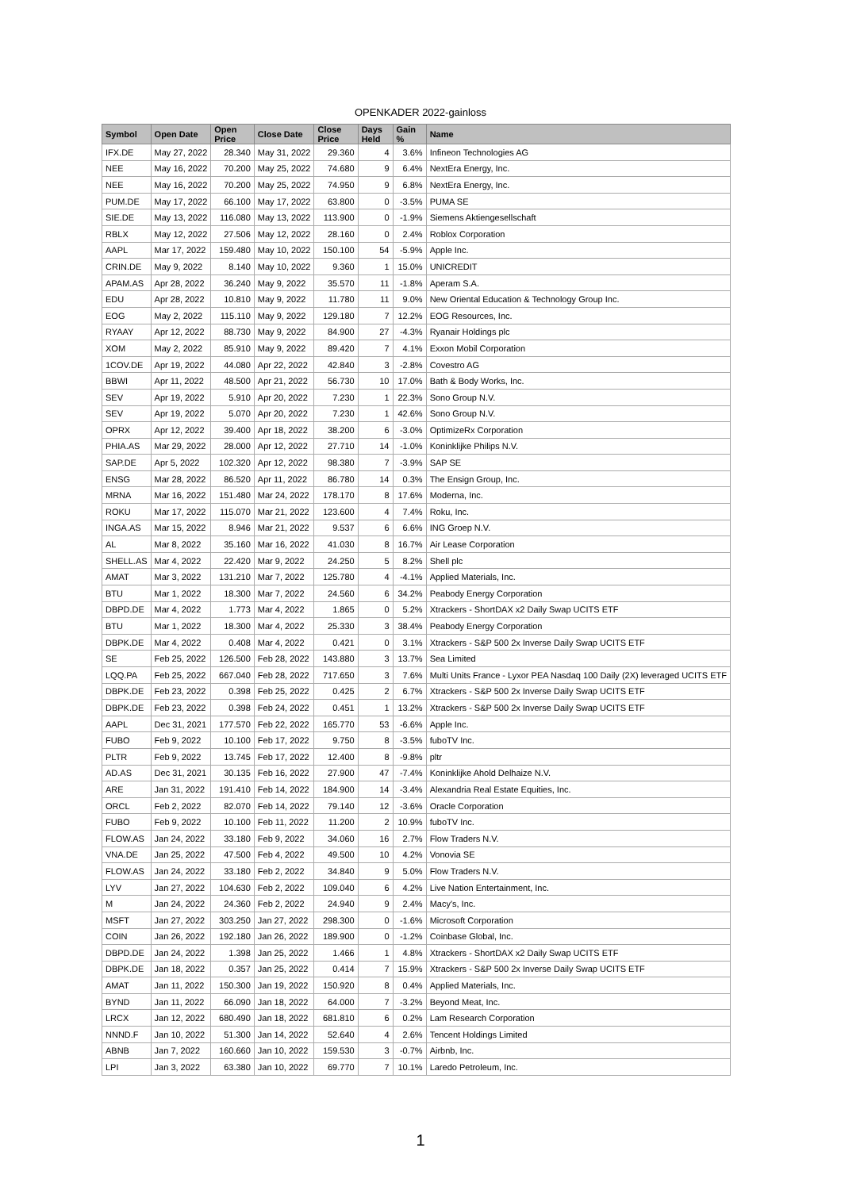OPENKADER 2022-gainloss
| Symbol | Open Date | Open Price | Close Date | Close Price | Days Held | Gain % | Name |
| --- | --- | --- | --- | --- | --- | --- | --- |
| IFX.DE | May 27, 2022 | 28.340 | May 31, 2022 | 29.360 | 4 | 3.6% | Infineon Technologies AG |
| NEE | May 16, 2022 | 70.200 | May 25, 2022 | 74.680 | 9 | 6.4% | NextEra Energy, Inc. |
| NEE | May 16, 2022 | 70.200 | May 25, 2022 | 74.950 | 9 | 6.8% | NextEra Energy, Inc. |
| PUM.DE | May 17, 2022 | 66.100 | May 17, 2022 | 63.800 | 0 | -3.5% | PUMA SE |
| SIE.DE | May 13, 2022 | 116.080 | May 13, 2022 | 113.900 | 0 | -1.9% | Siemens Aktiengesellschaft |
| RBLX | May 12, 2022 | 27.506 | May 12, 2022 | 28.160 | 0 | 2.4% | Roblox Corporation |
| AAPL | Mar 17, 2022 | 159.480 | May 10, 2022 | 150.100 | 54 | -5.9% | Apple Inc. |
| CRIN.DE | May 9, 2022 | 8.140 | May 10, 2022 | 9.360 | 1 | 15.0% | UNICREDIT |
| APAM.AS | Apr 28, 2022 | 36.240 | May 9, 2022 | 35.570 | 11 | -1.8% | Aperam S.A. |
| EDU | Apr 28, 2022 | 10.810 | May 9, 2022 | 11.780 | 11 | 9.0% | New Oriental Education & Technology Group Inc. |
| EOG | May 2, 2022 | 115.110 | May 9, 2022 | 129.180 | 7 | 12.2% | EOG Resources, Inc. |
| RYAAY | Apr 12, 2022 | 88.730 | May 9, 2022 | 84.900 | 27 | -4.3% | Ryanair Holdings plc |
| XOM | May 2, 2022 | 85.910 | May 9, 2022 | 89.420 | 7 | 4.1% | Exxon Mobil Corporation |
| 1COV.DE | Apr 19, 2022 | 44.080 | Apr 22, 2022 | 42.840 | 3 | -2.8% | Covestro AG |
| BBWI | Apr 11, 2022 | 48.500 | Apr 21, 2022 | 56.730 | 10 | 17.0% | Bath & Body Works, Inc. |
| SEV | Apr 19, 2022 | 5.910 | Apr 20, 2022 | 7.230 | 1 | 22.3% | Sono Group N.V. |
| SEV | Apr 19, 2022 | 5.070 | Apr 20, 2022 | 7.230 | 1 | 42.6% | Sono Group N.V. |
| OPRX | Apr 12, 2022 | 39.400 | Apr 18, 2022 | 38.200 | 6 | -3.0% | OptimizeRx Corporation |
| PHIA.AS | Mar 29, 2022 | 28.000 | Apr 12, 2022 | 27.710 | 14 | -1.0% | Koninklijke Philips N.V. |
| SAP.DE | Apr 5, 2022 | 102.320 | Apr 12, 2022 | 98.380 | 7 | -3.9% | SAP SE |
| ENSG | Mar 28, 2022 | 86.520 | Apr 11, 2022 | 86.780 | 14 | 0.3% | The Ensign Group, Inc. |
| MRNA | Mar 16, 2022 | 151.480 | Mar 24, 2022 | 178.170 | 8 | 17.6% | Moderna, Inc. |
| ROKU | Mar 17, 2022 | 115.070 | Mar 21, 2022 | 123.600 | 4 | 7.4% | Roku, Inc. |
| INGA.AS | Mar 15, 2022 | 8.946 | Mar 21, 2022 | 9.537 | 6 | 6.6% | ING Groep N.V. |
| AL | Mar 8, 2022 | 35.160 | Mar 16, 2022 | 41.030 | 8 | 16.7% | Air Lease Corporation |
| SHELL.AS | Mar 4, 2022 | 22.420 | Mar 9, 2022 | 24.250 | 5 | 8.2% | Shell plc |
| AMAT | Mar 3, 2022 | 131.210 | Mar 7, 2022 | 125.780 | 4 | -4.1% | Applied Materials, Inc. |
| BTU | Mar 1, 2022 | 18.300 | Mar 7, 2022 | 24.560 | 6 | 34.2% | Peabody Energy Corporation |
| DBPD.DE | Mar 4, 2022 | 1.773 | Mar 4, 2022 | 1.865 | 0 | 5.2% | Xtrackers - ShortDAX x2 Daily Swap UCITS ETF |
| BTU | Mar 1, 2022 | 18.300 | Mar 4, 2022 | 25.330 | 3 | 38.4% | Peabody Energy Corporation |
| DBPK.DE | Mar 4, 2022 | 0.408 | Mar 4, 2022 | 0.421 | 0 | 3.1% | Xtrackers - S&P 500 2x Inverse Daily Swap UCITS ETF |
| SE | Feb 25, 2022 | 126.500 | Feb 28, 2022 | 143.880 | 3 | 13.7% | Sea Limited |
| LQQ.PA | Feb 25, 2022 | 667.040 | Feb 28, 2022 | 717.650 | 3 | 7.6% | Multi Units France - Lyxor PEA Nasdaq 100 Daily (2X) leveraged UCITS ETF |
| DBPK.DE | Feb 23, 2022 | 0.398 | Feb 25, 2022 | 0.425 | 2 | 6.7% | Xtrackers - S&P 500 2x Inverse Daily Swap UCITS ETF |
| DBPK.DE | Feb 23, 2022 | 0.398 | Feb 24, 2022 | 0.451 | 1 | 13.2% | Xtrackers - S&P 500 2x Inverse Daily Swap UCITS ETF |
| AAPL | Dec 31, 2021 | 177.570 | Feb 22, 2022 | 165.770 | 53 | -6.6% | Apple Inc. |
| FUBO | Feb 9, 2022 | 10.100 | Feb 17, 2022 | 9.750 | 8 | -3.5% | fuboTV Inc. |
| PLTR | Feb 9, 2022 | 13.745 | Feb 17, 2022 | 12.400 | 8 | -9.8% | pltr |
| AD.AS | Dec 31, 2021 | 30.135 | Feb 16, 2022 | 27.900 | 47 | -7.4% | Koninklijke Ahold Delhaize N.V. |
| ARE | Jan 31, 2022 | 191.410 | Feb 14, 2022 | 184.900 | 14 | -3.4% | Alexandria Real Estate Equities, Inc. |
| ORCL | Feb 2, 2022 | 82.070 | Feb 14, 2022 | 79.140 | 12 | -3.6% | Oracle Corporation |
| FUBO | Feb 9, 2022 | 10.100 | Feb 11, 2022 | 11.200 | 2 | 10.9% | fuboTV Inc. |
| FLOW.AS | Jan 24, 2022 | 33.180 | Feb 9, 2022 | 34.060 | 16 | 2.7% | Flow Traders N.V. |
| VNA.DE | Jan 25, 2022 | 47.500 | Feb 4, 2022 | 49.500 | 10 | 4.2% | Vonovia SE |
| FLOW.AS | Jan 24, 2022 | 33.180 | Feb 2, 2022 | 34.840 | 9 | 5.0% | Flow Traders N.V. |
| LYV | Jan 27, 2022 | 104.630 | Feb 2, 2022 | 109.040 | 6 | 4.2% | Live Nation Entertainment, Inc. |
| M | Jan 24, 2022 | 24.360 | Feb 2, 2022 | 24.940 | 9 | 2.4% | Macy's, Inc. |
| MSFT | Jan 27, 2022 | 303.250 | Jan 27, 2022 | 298.300 | 0 | -1.6% | Microsoft Corporation |
| COIN | Jan 26, 2022 | 192.180 | Jan 26, 2022 | 189.900 | 0 | -1.2% | Coinbase Global, Inc. |
| DBPD.DE | Jan 24, 2022 | 1.398 | Jan 25, 2022 | 1.466 | 1 | 4.8% | Xtrackers - ShortDAX x2 Daily Swap UCITS ETF |
| DBPK.DE | Jan 18, 2022 | 0.357 | Jan 25, 2022 | 0.414 | 7 | 15.9% | Xtrackers - S&P 500 2x Inverse Daily Swap UCITS ETF |
| AMAT | Jan 11, 2022 | 150.300 | Jan 19, 2022 | 150.920 | 8 | 0.4% | Applied Materials, Inc. |
| BYND | Jan 11, 2022 | 66.090 | Jan 18, 2022 | 64.000 | 7 | -3.2% | Beyond Meat, Inc. |
| LRCX | Jan 12, 2022 | 680.490 | Jan 18, 2022 | 681.810 | 6 | 0.2% | Lam Research Corporation |
| NNND.F | Jan 10, 2022 | 51.300 | Jan 14, 2022 | 52.640 | 4 | 2.6% | Tencent Holdings Limited |
| ABNB | Jan 7, 2022 | 160.660 | Jan 10, 2022 | 159.530 | 3 | -0.7% | Airbnb, Inc. |
| LPI | Jan 3, 2022 | 63.380 | Jan 10, 2022 | 69.770 | 7 | 10.1% | Laredo Petroleum, Inc. |
1